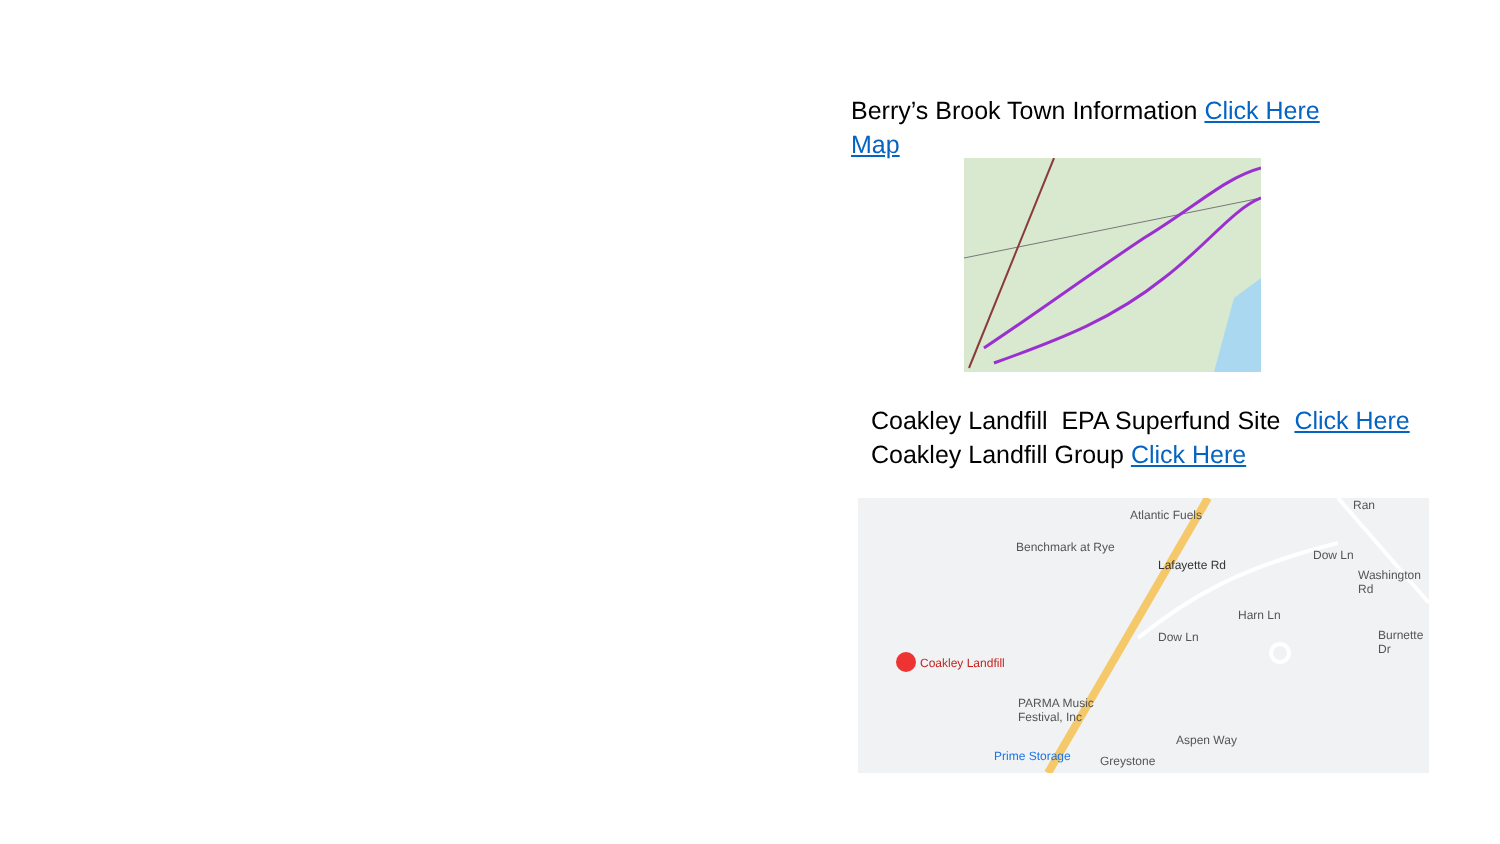Berry’s Brook Town Information Click Here
Map
Coakley Landfill EPA Superfund Site Click Here
Coakley Landfill Group Click Here
Atlantic Fuels
Benchmark at Rye
Lafayette Rd
Dow Ln
Washington Rd
Harn Ln
Burnette Dr Dow Ln
Coakley Landfill
PARMA Music
Festival, Inc
Aspen Way
Prime Storage Greystone
Ran